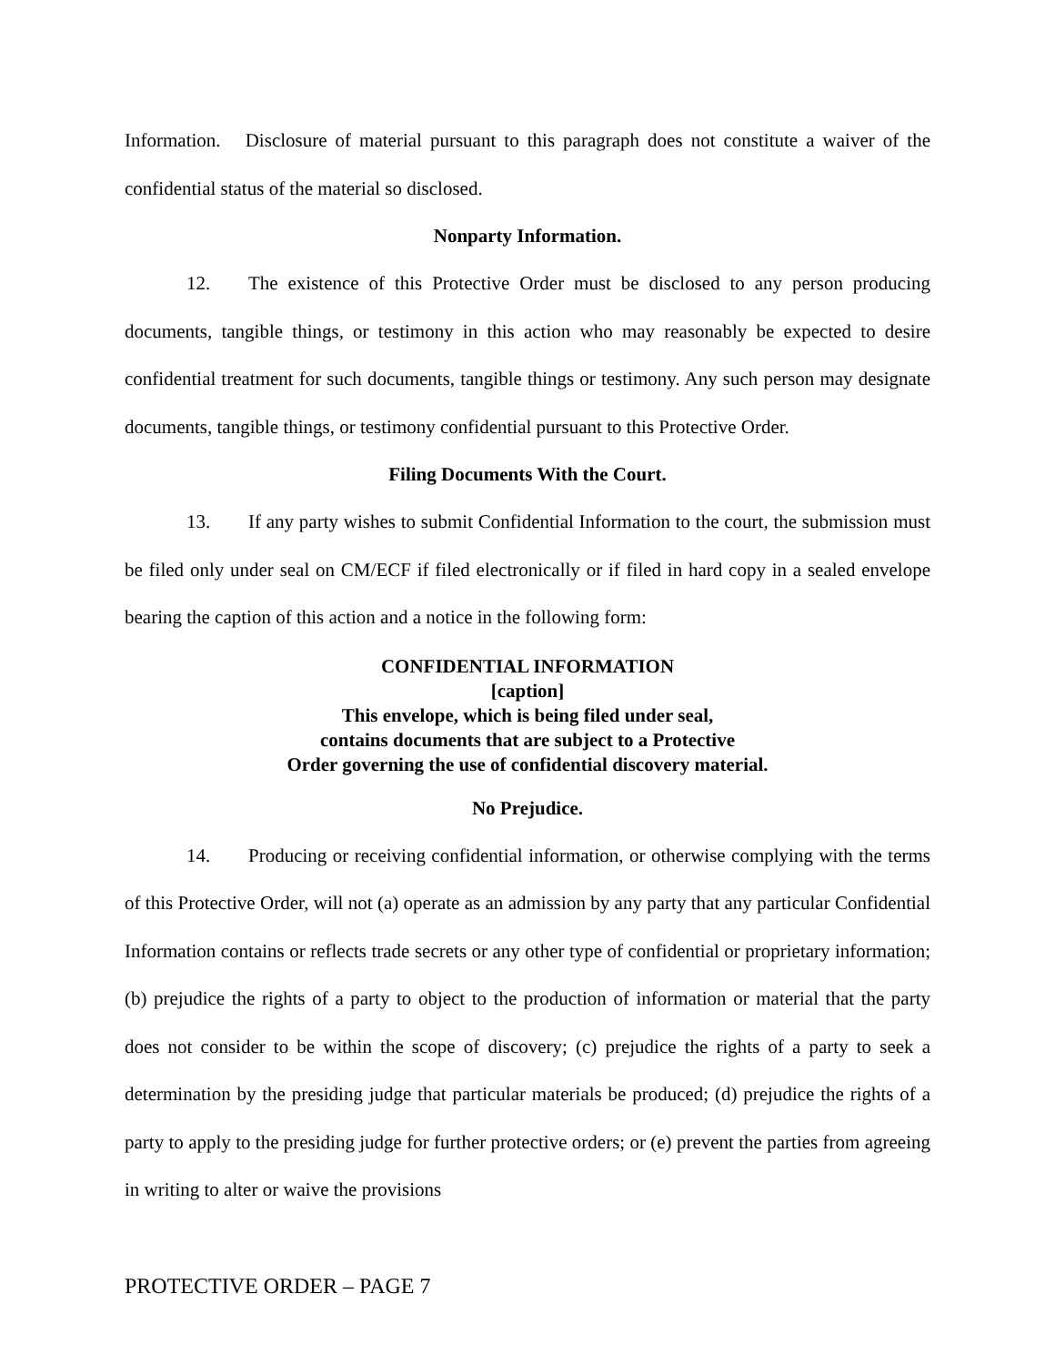Information. Disclosure of material pursuant to this paragraph does not constitute a waiver of the confidential status of the material so disclosed.
Nonparty Information.
12. The existence of this Protective Order must be disclosed to any person producing documents, tangible things, or testimony in this action who may reasonably be expected to desire confidential treatment for such documents, tangible things or testimony. Any such person may designate documents, tangible things, or testimony confidential pursuant to this Protective Order.
Filing Documents With the Court.
13. If any party wishes to submit Confidential Information to the court, the submission must be filed only under seal on CM/ECF if filed electronically or if filed in hard copy in a sealed envelope bearing the caption of this action and a notice in the following form:
CONFIDENTIAL INFORMATION
[caption]
This envelope, which is being filed under seal,
contains documents that are subject to a Protective
Order governing the use of confidential discovery material.
No Prejudice.
14. Producing or receiving confidential information, or otherwise complying with the terms of this Protective Order, will not (a) operate as an admission by any party that any particular Confidential Information contains or reflects trade secrets or any other type of confidential or proprietary information; (b) prejudice the rights of a party to object to the production of information or material that the party does not consider to be within the scope of discovery; (c) prejudice the rights of a party to seek a determination by the presiding judge that particular materials be produced; (d) prejudice the rights of a party to apply to the presiding judge for further protective orders; or (e) prevent the parties from agreeing in writing to alter or waive the provisions
PROTECTIVE ORDER – PAGE 7